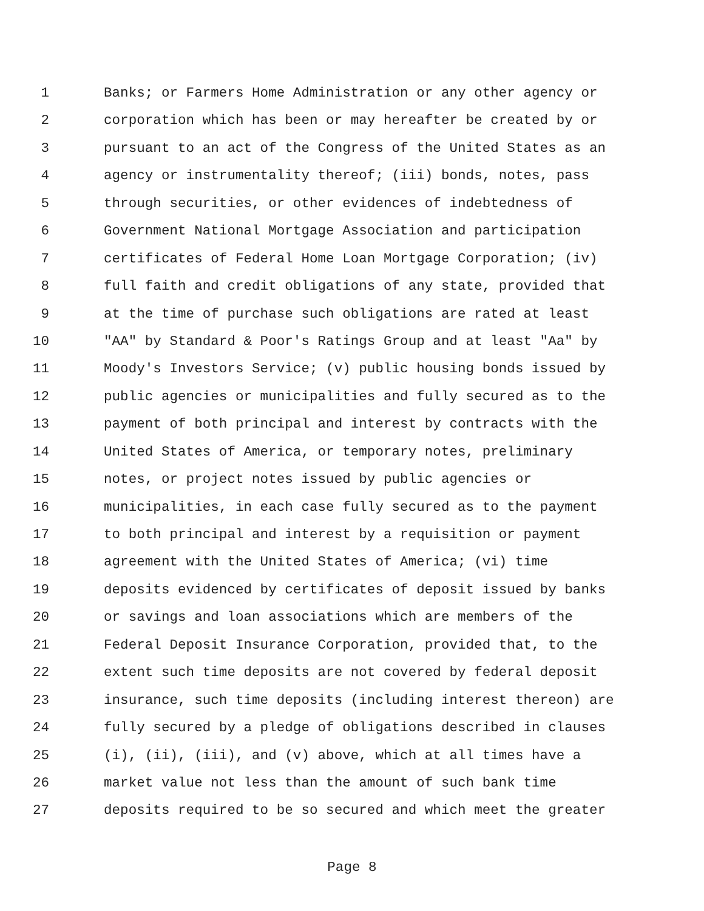1 Banks; or Farmers Home Administration or any other agency or
2 corporation which has been or may hereafter be created by or
3 pursuant to an act of the Congress of the United States as an
4 agency or instrumentality thereof; (iii) bonds, notes, pass
5 through securities, or other evidences of indebtedness of
6 Government National Mortgage Association and participation
7 certificates of Federal Home Loan Mortgage Corporation; (iv)
8 full faith and credit obligations of any state, provided that
9 at the time of purchase such obligations are rated at least
10 "AA" by Standard & Poor's Ratings Group and at least "Aa" by
11 Moody's Investors Service; (v) public housing bonds issued by
12 public agencies or municipalities and fully secured as to the
13 payment of both principal and interest by contracts with the
14 United States of America, or temporary notes, preliminary
15 notes, or project notes issued by public agencies or
16 municipalities, in each case fully secured as to the payment
17 to both principal and interest by a requisition or payment
18 agreement with the United States of America; (vi) time
19 deposits evidenced by certificates of deposit issued by banks
20 or savings and loan associations which are members of the
21 Federal Deposit Insurance Corporation, provided that, to the
22 extent such time deposits are not covered by federal deposit
23 insurance, such time deposits (including interest thereon) are
24 fully secured by a pledge of obligations described in clauses
25 (i), (ii), (iii), and (v) above, which at all times have a
26 market value not less than the amount of such bank time
27 deposits required to be so secured and which meet the greater
Page 8